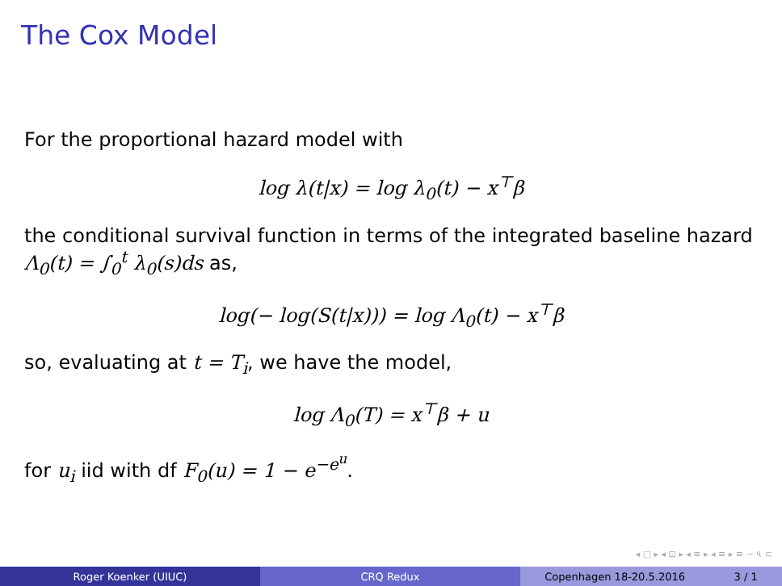The Cox Model
For the proportional hazard model with
log λ(t|x) = log λ<sub>0</sub>(t) − x<sup>⊤</sup>β
the conditional survival function in terms of the integrated baseline hazard Λ<sub>0</sub>(t) = ∫<sub>0</sub><sup>t</sup> λ<sub>0</sub>(s)ds as,
log(− log(S(t|x))) = log Λ<sub>0</sub>(t) − x<sup>⊤</sup>β
so, evaluating at t = T<sub>i</sub>, we have the model,
log Λ<sub>0</sub>(T) = x<sup>⊤</sup>β + u
for u<sub>i</sub> iid with df F<sub>0</sub>(u) = 1 − e<sup>−e<sup>u</sup></sup>.
◂ □ ▸ ◂ ⊡ ▸ ◂ ≡ ▸ ◂ ≡ ▸ ≡ ∽ ৭ ⊂
Roger Koenker (UIUC) CRQ Redux Copenhagen 18-20.5.2016 3 / 1